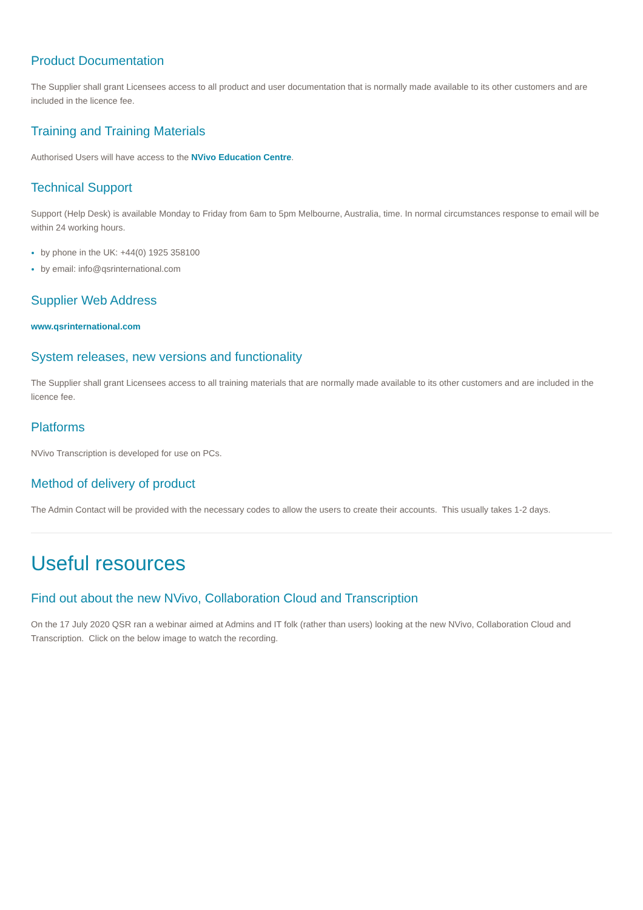Product Documentation
The Supplier shall grant Licensees access to all product and user documentation that is normally made available to its other customers and are included in the licence fee.
Training and Training Materials
Authorised Users will have access to the NVivo Education Centre.
Technical Support
Support (Help Desk) is available Monday to Friday from 6am to 5pm Melbourne, Australia, time. In normal circumstances response to email will be within 24 working hours.
by phone in the UK: +44(0) 1925 358100
by email: info@qsrinternational.com
Supplier Web Address
www.qsrinternational.com
System releases, new versions and functionality
The Supplier shall grant Licensees access to all training materials that are normally made available to its other customers and are included in the licence fee.
Platforms
NVivo Transcription is developed for use on PCs.
Method of delivery of product
The Admin Contact will be provided with the necessary codes to allow the users to create their accounts. This usually takes 1-2 days.
Useful resources
Find out about the new NVivo, Collaboration Cloud and Transcription
On the 17 July 2020 QSR ran a webinar aimed at Admins and IT folk (rather than users) looking at the new NVivo, Collaboration Cloud and Transcription. Click on the below image to watch the recording.